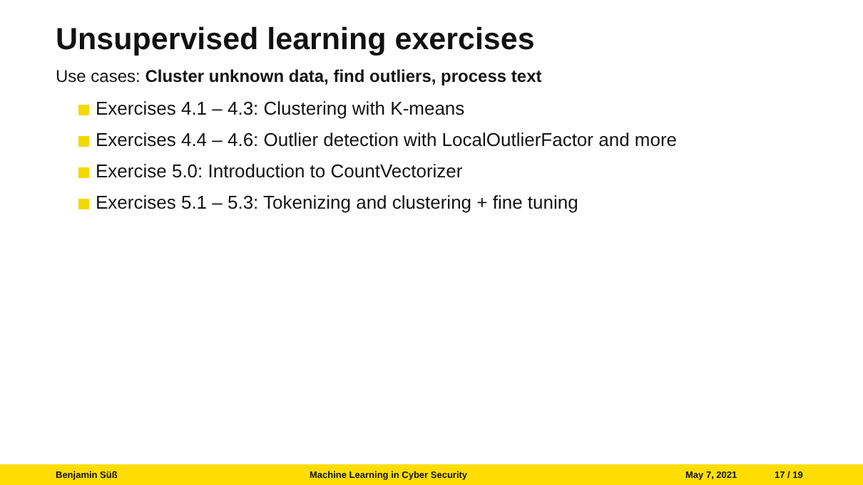Unsupervised learning exercises
Use cases: Cluster unknown data, find outliers, process text
Exercises 4.1 – 4.3: Clustering with K-means
Exercises 4.4 – 4.6: Outlier detection with LocalOutlierFactor and more
Exercise 5.0: Introduction to CountVectorizer
Exercises 5.1 – 5.3: Tokenizing and clustering + fine tuning
Benjamin Süß
Machine Learning in Cyber Security
May 7, 2021 17 / 19